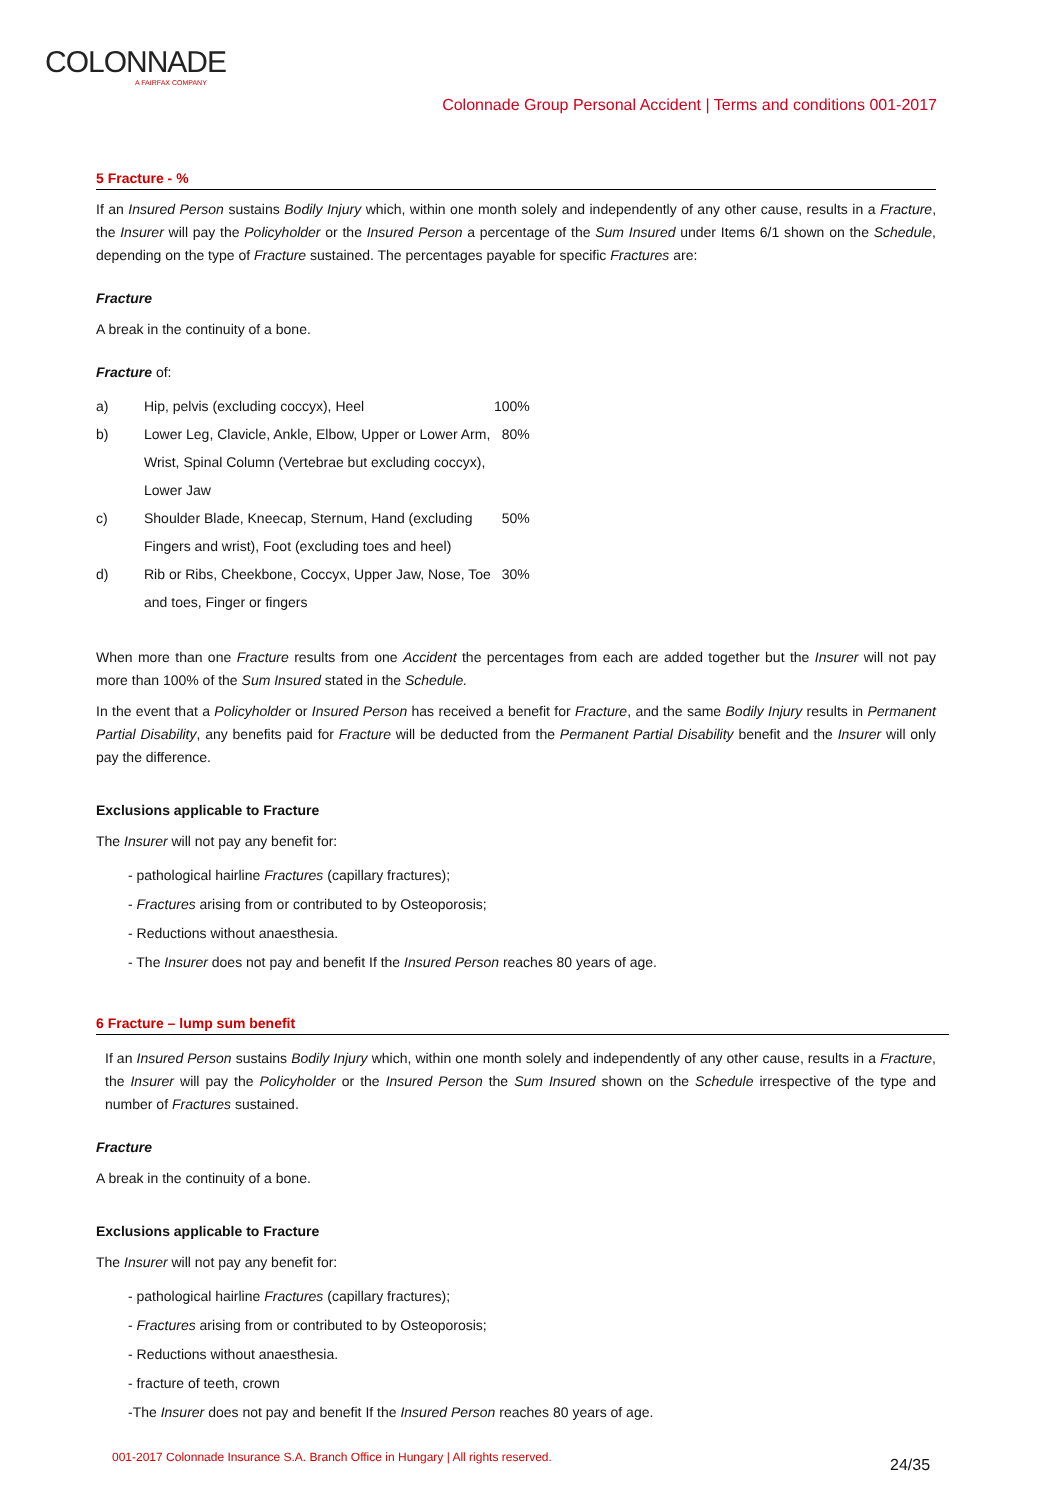COLONNADE
A FAIRFAX COMPANY
Colonnade Group Personal Accident | Terms and conditions 001-2017
5 Fracture - %
If an Insured Person sustains Bodily Injury which, within one month solely and independently of any other cause, results in a Fracture, the Insurer will pay the Policyholder or the Insured Person a percentage of the Sum Insured under Items 6/1 shown on the Schedule, depending on the type of Fracture sustained. The percentages payable for specific Fractures are:
Fracture
A break in the continuity of a bone.
Fracture of:
| a) | Hip, pelvis (excluding coccyx), Heel | 100% |
| b) | Lower Leg, Clavicle, Ankle, Elbow, Upper or Lower Arm, Wrist, Spinal Column (Vertebrae but excluding coccyx), Lower Jaw | 80% |
| c) | Shoulder Blade, Kneecap, Sternum, Hand (excluding Fingers and wrist), Foot (excluding toes and heel) | 50% |
| d) | Rib or Ribs, Cheekbone, Coccyx, Upper Jaw, Nose, Toe and toes, Finger or fingers | 30% |
When more than one Fracture results from one Accident the percentages from each are added together but the Insurer will not pay more than 100% of the Sum Insured stated in the Schedule.
In the event that a Policyholder or Insured Person has received a benefit for Fracture, and the same Bodily Injury results in Permanent Partial Disability, any benefits paid for Fracture will be deducted from the Permanent Partial Disability benefit and the Insurer will only pay the difference.
Exclusions applicable to Fracture
The Insurer will not pay any benefit for:
- pathological hairline Fractures (capillary fractures);
- Fractures arising from or contributed to by Osteoporosis;
- Reductions without anaesthesia.
- The Insurer does not pay and benefit If the Insured Person reaches 80 years of age.
6 Fracture – lump sum benefit
If an Insured Person sustains Bodily Injury which, within one month solely and independently of any other cause, results in a Fracture, the Insurer will pay the Policyholder or the Insured Person the Sum Insured shown on the Schedule irrespective of the type and number of Fractures sustained.
Fracture
A break in the continuity of a bone.
Exclusions applicable to Fracture
The Insurer will not pay any benefit for:
- pathological hairline Fractures (capillary fractures);
- Fractures arising from or contributed to by Osteoporosis;
- Reductions without anaesthesia.
- fracture of teeth, crown
-The Insurer does not pay and benefit If the Insured Person reaches 80 years of age.
001-2017 Colonnade Insurance S.A. Branch Office in Hungary | All rights reserved.
24/35